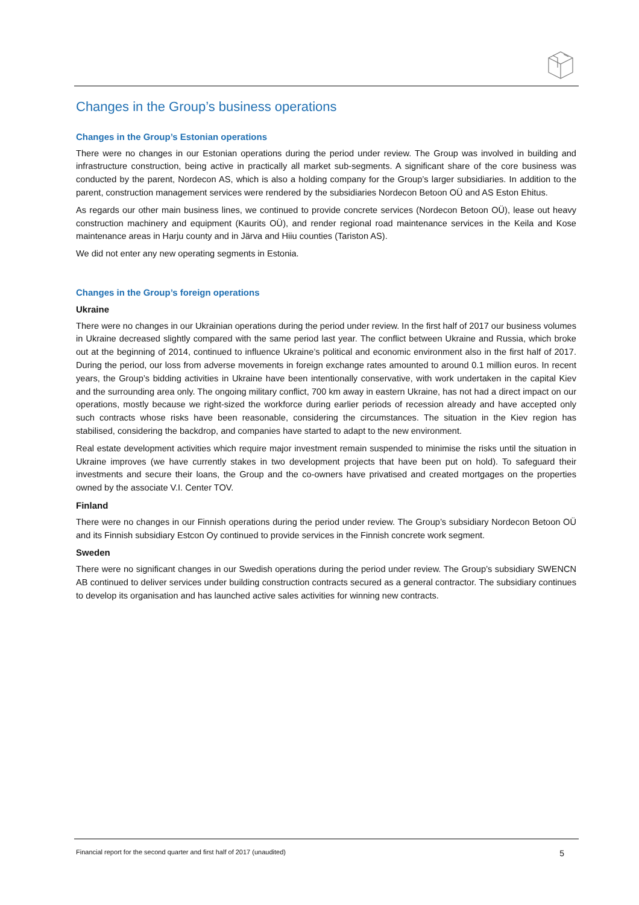Changes in the Group’s business operations
Changes in the Group’s Estonian operations
There were no changes in our Estonian operations during the period under review. The Group was involved in building and infrastructure construction, being active in practically all market sub-segments. A significant share of the core business was conducted by the parent, Nordecon AS, which is also a holding company for the Group’s larger subsidiaries. In addition to the parent, construction management services were rendered by the subsidiaries Nordecon Betoon OÜ and AS Eston Ehitus.
As regards our other main business lines, we continued to provide concrete services (Nordecon Betoon OÜ), lease out heavy construction machinery and equipment (Kaurits OÜ), and render regional road maintenance services in the Keila and Kose maintenance areas in Harju county and in Järva and Hiiu counties (Tariston AS).
We did not enter any new operating segments in Estonia.
Changes in the Group’s foreign operations
Ukraine
There were no changes in our Ukrainian operations during the period under review. In the first half of 2017 our business volumes in Ukraine decreased slightly compared with the same period last year. The conflict between Ukraine and Russia, which broke out at the beginning of 2014, continued to influence Ukraine’s political and economic environment also in the first half of 2017. During the period, our loss from adverse movements in foreign exchange rates amounted to around 0.1 million euros. In recent years, the Group’s bidding activities in Ukraine have been intentionally conservative, with work undertaken in the capital Kiev and the surrounding area only. The ongoing military conflict, 700 km away in eastern Ukraine, has not had a direct impact on our operations, mostly because we right-sized the workforce during earlier periods of recession already and have accepted only such contracts whose risks have been reasonable, considering the circumstances. The situation in the Kiev region has stabilised, considering the backdrop, and companies have started to adapt to the new environment.
Real estate development activities which require major investment remain suspended to minimise the risks until the situation in Ukraine improves (we have currently stakes in two development projects that have been put on hold). To safeguard their investments and secure their loans, the Group and the co-owners have privatised and created mortgages on the properties owned by the associate V.I. Center TOV.
Finland
There were no changes in our Finnish operations during the period under review. The Group’s subsidiary Nordecon Betoon OÜ and its Finnish subsidiary Estcon Oy continued to provide services in the Finnish concrete work segment.
Sweden
There were no significant changes in our Swedish operations during the period under review. The Group’s subsidiary SWENCN AB continued to deliver services under building construction contracts secured as a general contractor. The subsidiary continues to develop its organisation and has launched active sales activities for winning new contracts.
Financial report for the second quarter and first half of 2017 (unaudited) 5